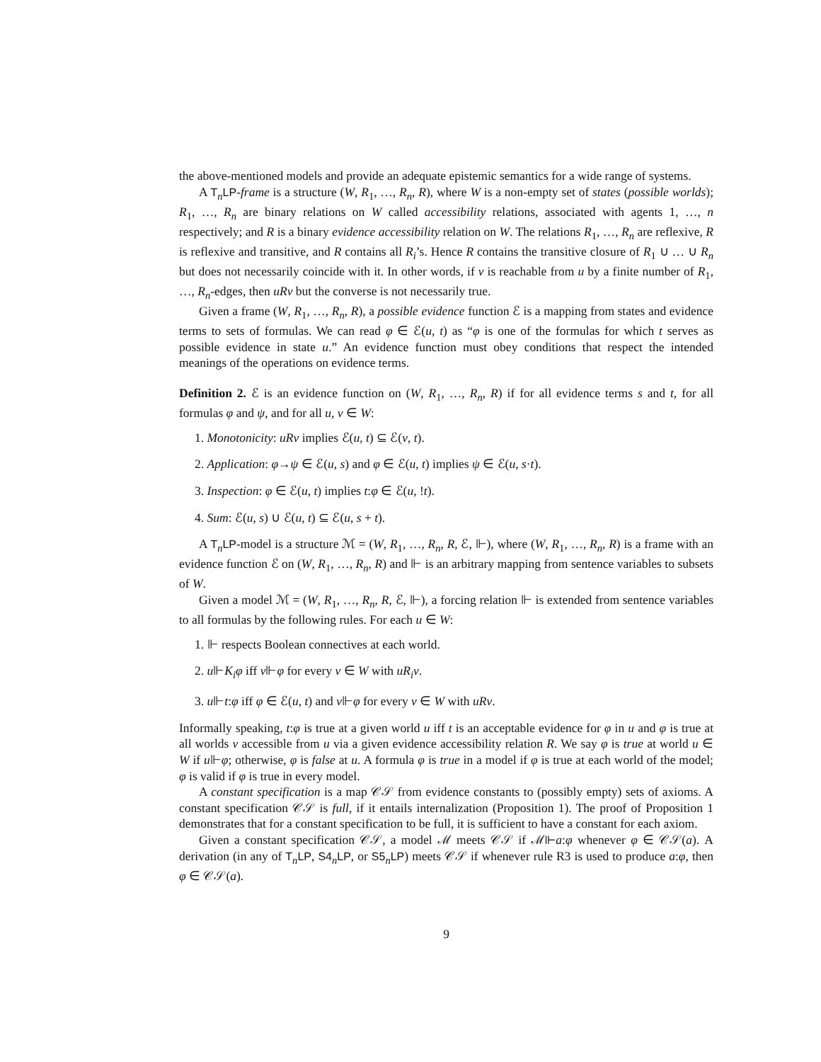the above-mentioned models and provide an adequate epistemic semantics for a wide range of systems.
A T<sub>n</sub>LP-frame is a structure (W, R<sub>1</sub>, …, R<sub>n</sub>, R), where W is a non-empty set of states (possible worlds); R<sub>1</sub>, …, R<sub>n</sub> are binary relations on W called accessibility relations, associated with agents 1, …, n respectively; and R is a binary evidence accessibility relation on W. The relations R<sub>1</sub>, …, R<sub>n</sub> are reflexive, R is reflexive and transitive, and R contains all R<sub>i</sub>’s. Hence R contains the transitive closure of R<sub>1</sub> ∪ … ∪ R<sub>n</sub> but does not necessarily coincide with it. In other words, if v is reachable from u by a finite number of R<sub>1</sub>, …, R<sub>n</sub>-edges, then uRv but the converse is not necessarily true.
Given a frame (W, R<sub>1</sub>, …, R<sub>n</sub>, R), a possible evidence function ℰ is a mapping from states and evidence terms to sets of formulas. We can read φ ∈ ℰ(u, t) as “φ is one of the formulas for which t serves as possible evidence in state u.” An evidence function must obey conditions that respect the intended meanings of the operations on evidence terms.
Definition 2. ℰ is an evidence function on (W, R<sub>1</sub>, …, R<sub>n</sub>, R) if for all evidence terms s and t, for all formulas φ and ψ, and for all u, v ∈ W:
1. Monotonicity: uRv implies ℰ(u, t) ⊆ ℰ(v, t).
2. Application: φ→ψ ∈ ℰ(u, s) and φ ∈ ℰ(u, t) implies ψ ∈ ℰ(u, s·t).
3. Inspection: φ ∈ ℰ(u, t) implies t:φ ∈ ℰ(u, !t).
4. Sum: ℰ(u, s) ∪ ℰ(u, t) ⊆ ℰ(u, s + t).
A T<sub>n</sub>LP-model is a structure ℳ = (W, R<sub>1</sub>, …, R<sub>n</sub>, R, ℰ, ⊩), where (W, R<sub>1</sub>, …, R<sub>n</sub>, R) is a frame with an evidence function ℰ on (W, R<sub>1</sub>, …, R<sub>n</sub>, R) and ⊩ is an arbitrary mapping from sentence variables to subsets of W.
Given a model ℳ = (W, R<sub>1</sub>, …, R<sub>n</sub>, R, ℰ, ⊩), a forcing relation ⊩ is extended from sentence variables to all formulas by the following rules. For each u ∈ W:
1. ⊩ respects Boolean connectives at each world.
2. u⊩K<sub>i</sub>φ iff v⊩φ for every v ∈ W with uR<sub>i</sub>v.
3. u⊩t:φ iff φ ∈ ℰ(u, t) and v⊩φ for every v ∈ W with uRv.
Informally speaking, t:φ is true at a given world u iff t is an acceptable evidence for φ in u and φ is true at all worlds v accessible from u via a given evidence accessibility relation R. We say φ is true at world u ∈ W if u⊩φ; otherwise, φ is false at u. A formula φ is true in a model if φ is true at each world of the model; φ is valid if φ is true in every model.
A constant specification is a map 𝒞𝒮 from evidence constants to (possibly empty) sets of axioms. A constant specification 𝒞𝒮 is full, if it entails internalization (Proposition 1). The proof of Proposition 1 demonstrates that for a constant specification to be full, it is sufficient to have a constant for each axiom.
Given a constant specification 𝒞𝒮, a model ℳ meets 𝒞𝒮 if ℳ⊩a:φ whenever φ ∈ 𝒞𝒮(a). A derivation (in any of T<sub>n</sub>LP, S4<sub>n</sub>LP, or S5<sub>n</sub>LP) meets 𝒞𝒮 if whenever rule R3 is used to produce a:φ, then φ ∈ 𝒞𝒮(a).
9